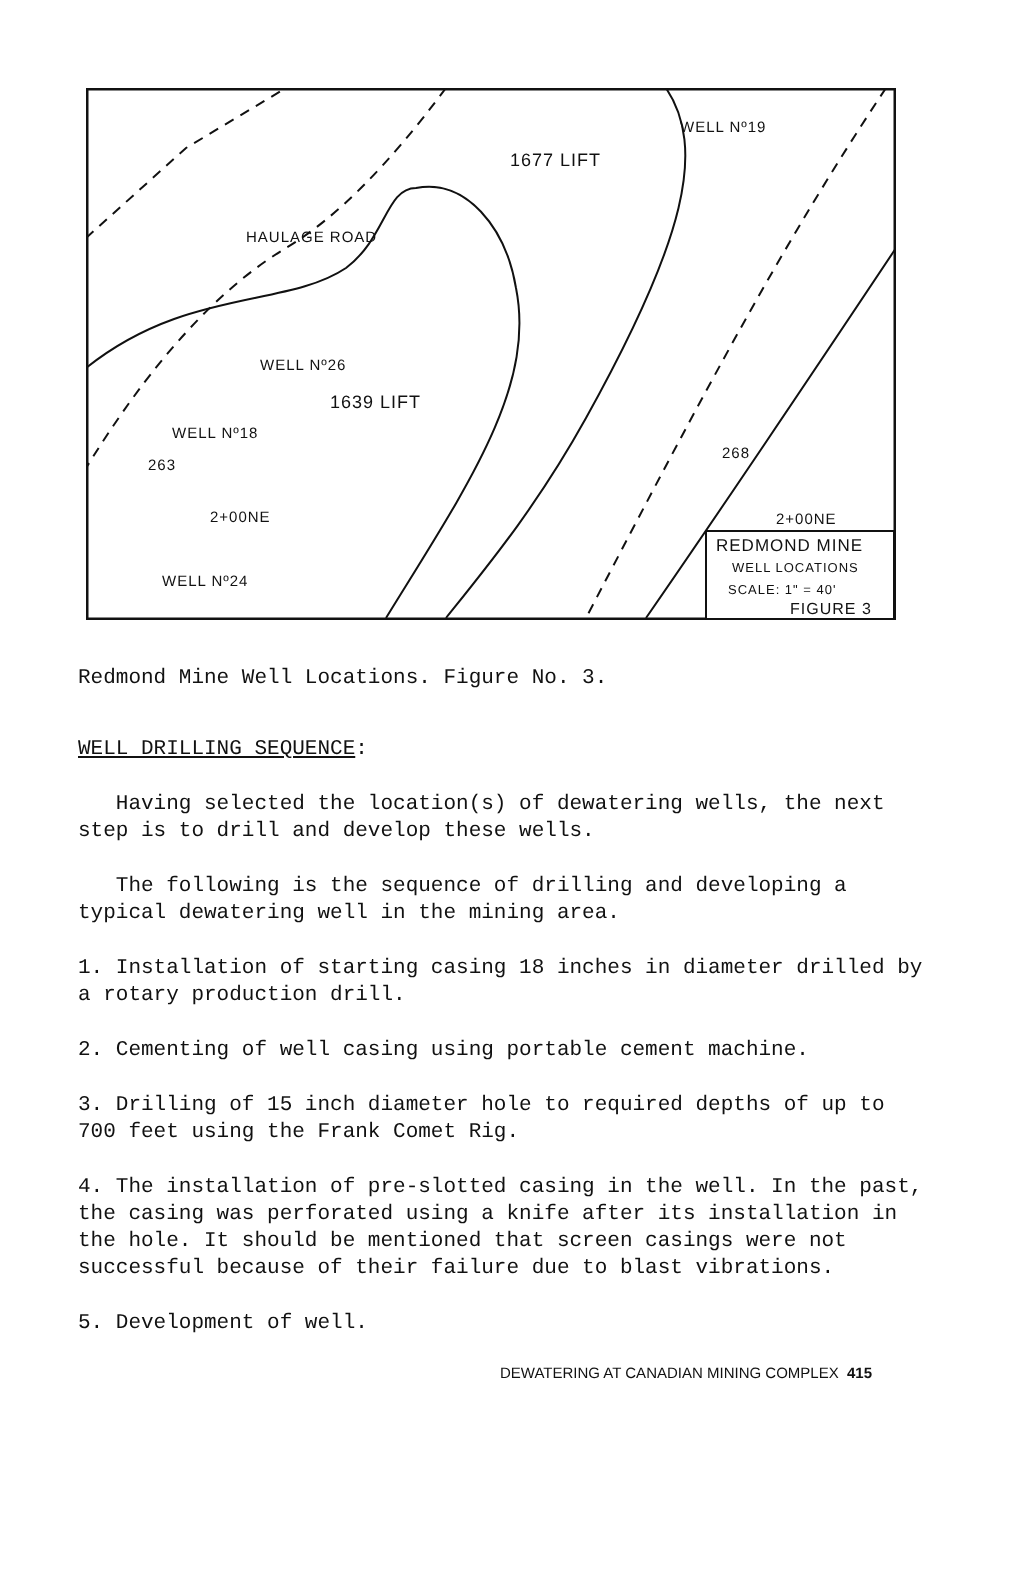WELL Nº19
1677 LIFT
HAULAGE ROAD
WELL Nº26
1639 LIFT
WELL Nº18
263
2+00NE
WELL Nº24
268
2+00NE
REDMOND MINE
WELL LOCATIONS
SCALE: 1" = 40'
FIGURE 3
Redmond Mine Well Locations. Figure No. 3.
WELL DRILLING SEQUENCE:
Having selected the location(s) of dewatering wells, the next step is to drill and develop these wells.
The following is the sequence of drilling and developing a typical dewatering well in the mining area.
1. Installation of starting casing 18 inches in diameter drilled by a rotary production drill.
2. Cementing of well casing using portable cement machine.
3. Drilling of 15 inch diameter hole to required depths of up to 700 feet using the Frank Comet Rig.
4. The installation of pre-slotted casing in the well. In the past, the casing was perforated using a knife after its installation in the hole. It should be mentioned that screen casings were not successful because of their failure due to blast vibrations.
5. Development of well.
DEWATERING AT CANADIAN MINING COMPLEX 415